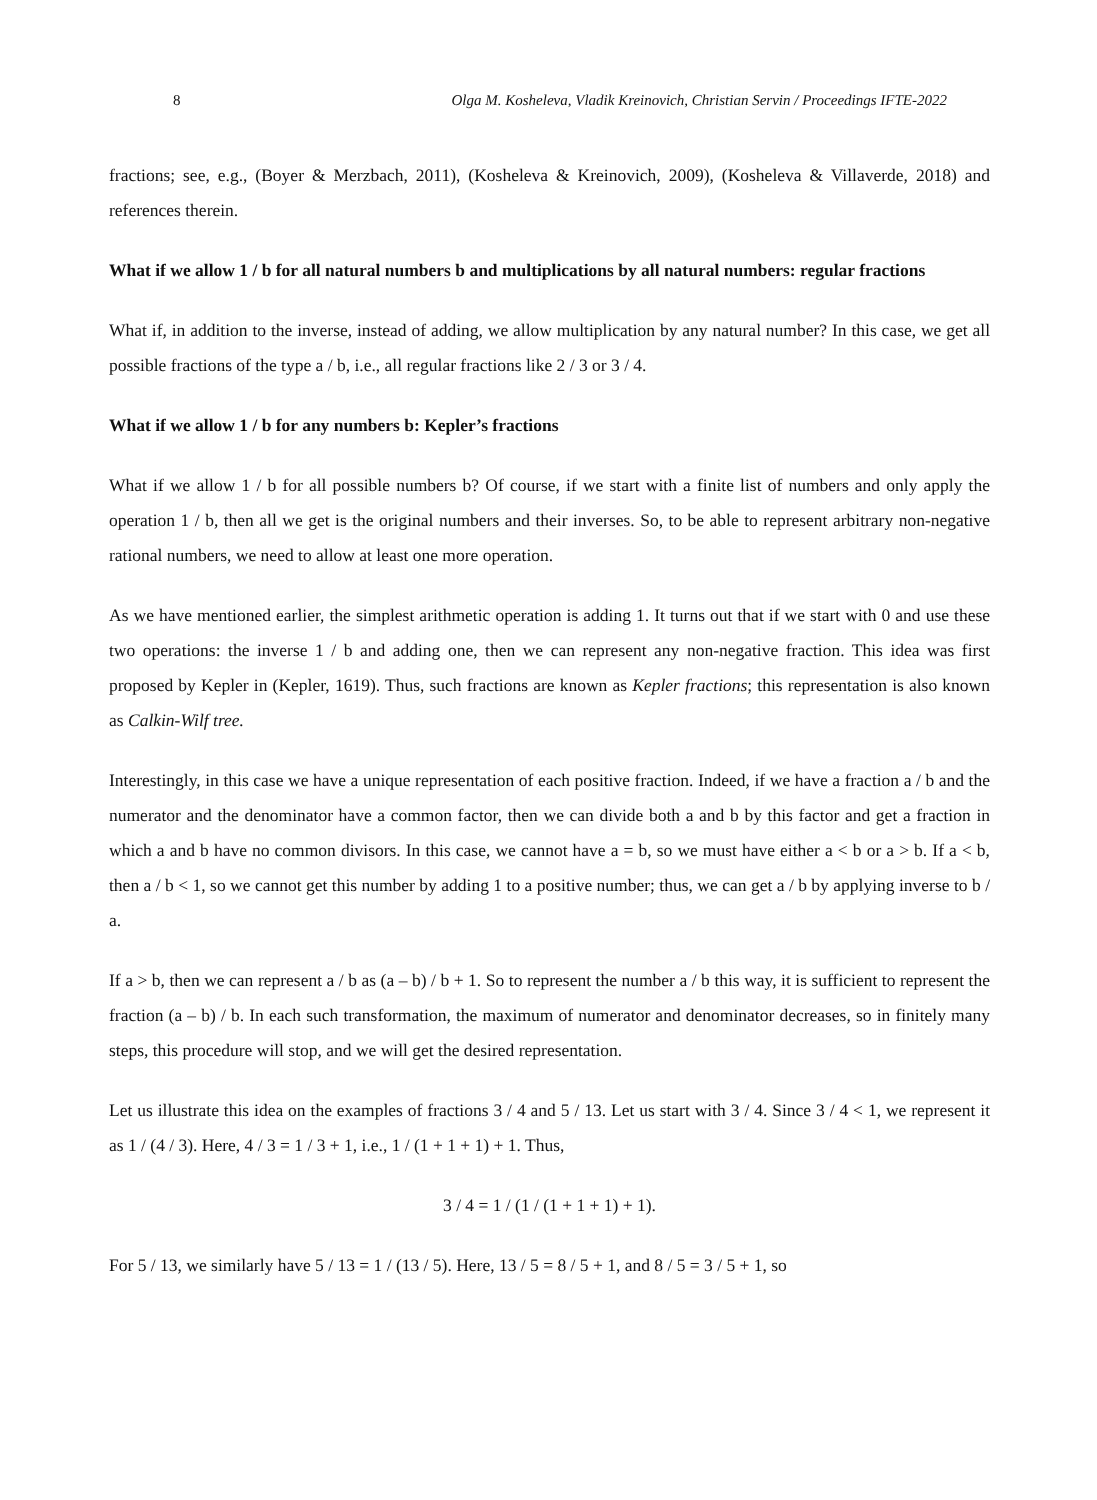8 Olga M. Kosheleva, Vladik Kreinovich, Christian Servin / Proceedings IFTE-2022
fractions; see, e.g., (Boyer & Merzbach, 2011), (Kosheleva & Kreinovich, 2009), (Kosheleva & Villaverde, 2018) and references therein.
What if we allow 1 / b for all natural numbers b and multiplications by all natural numbers: regular fractions
What if, in addition to the inverse, instead of adding, we allow multiplication by any natural number? In this case, we get all possible fractions of the type a / b, i.e., all regular fractions like 2 / 3 or 3 / 4.
What if we allow 1 / b for any numbers b: Kepler’s fractions
What if we allow 1 / b for all possible numbers b? Of course, if we start with a finite list of numbers and only apply the operation 1 / b, then all we get is the original numbers and their inverses. So, to be able to represent arbitrary non-negative rational numbers, we need to allow at least one more operation.
As we have mentioned earlier, the simplest arithmetic operation is adding 1. It turns out that if we start with 0 and use these two operations: the inverse 1 / b and adding one, then we can represent any non-negative fraction. This idea was first proposed by Kepler in (Kepler, 1619). Thus, such fractions are known as Kepler fractions; this representation is also known as Calkin-Wilf tree.
Interestingly, in this case we have a unique representation of each positive fraction. Indeed, if we have a fraction a / b and the numerator and the denominator have a common factor, then we can divide both a and b by this factor and get a fraction in which a and b have no common divisors. In this case, we cannot have a = b, so we must have either a < b or a > b. If a < b, then a / b < 1, so we cannot get this number by adding 1 to a positive number; thus, we can get a / b by applying inverse to b / a.
If a > b, then we can represent a / b as (a – b) / b + 1. So to represent the number a / b this way, it is sufficient to represent the fraction (a – b) / b. In each such transformation, the maximum of numerator and denominator decreases, so in finitely many steps, this procedure will stop, and we will get the desired representation.
Let us illustrate this idea on the examples of fractions 3 / 4 and 5 / 13. Let us start with 3 / 4. Since 3 / 4 < 1, we represent it as 1 / (4 / 3). Here, 4 / 3 = 1 / 3 + 1, i.e., 1 / (1 + 1 + 1) + 1. Thus,
3 / 4 = 1 / (1 / (1 + 1 + 1) + 1).
For 5 / 13, we similarly have 5 / 13 = 1 / (13 / 5). Here, 13 / 5 = 8 / 5 + 1, and 8 / 5 = 3 / 5 + 1, so